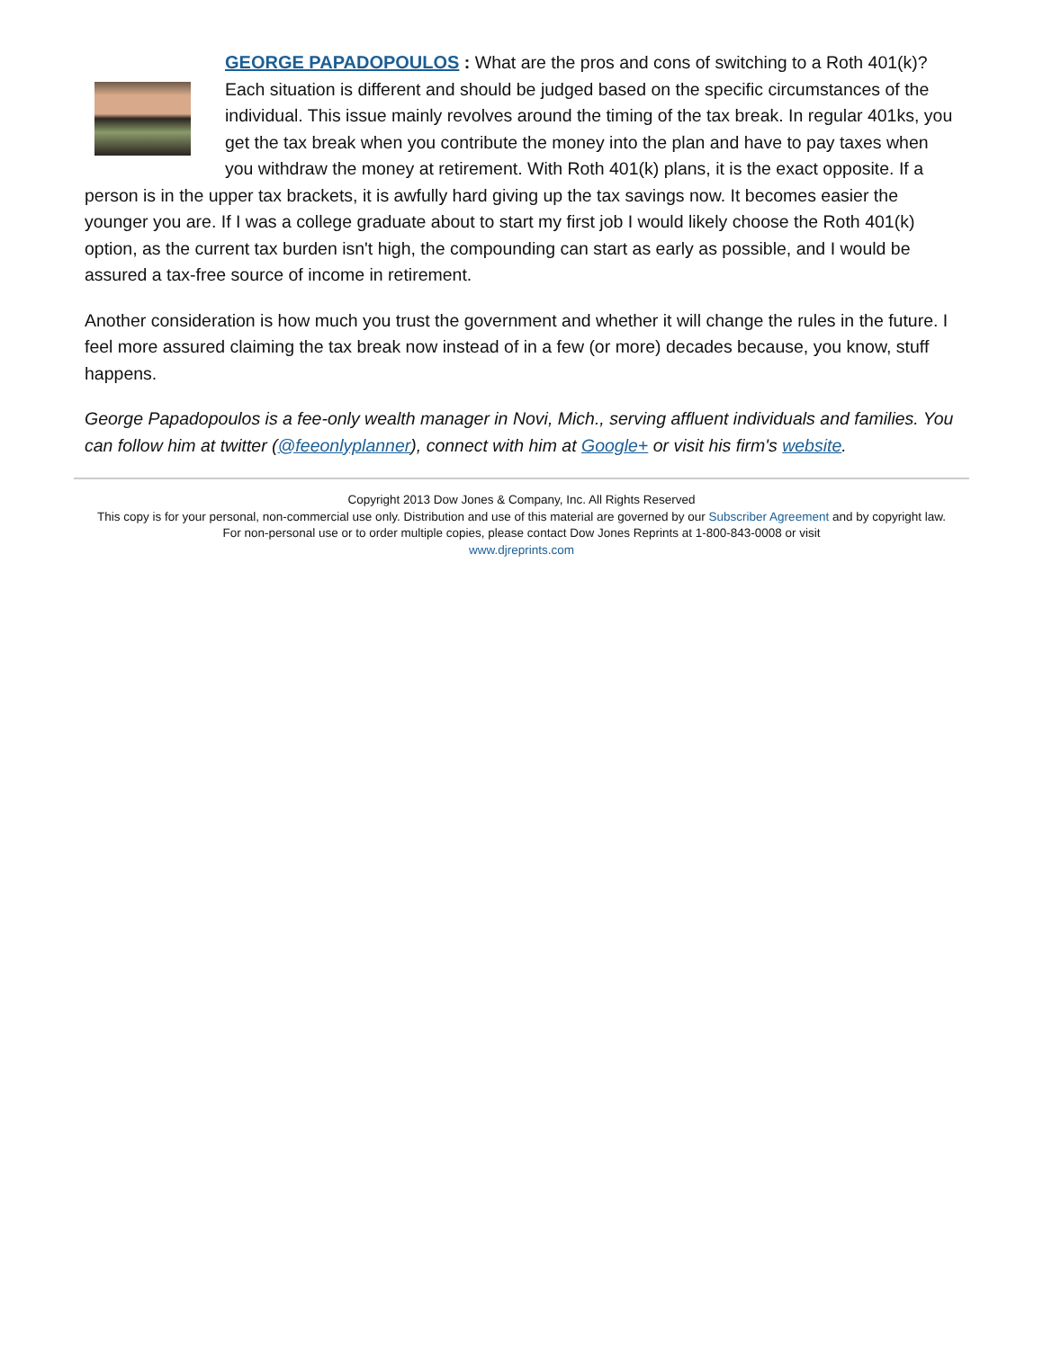GEORGE PAPADOPOULOS : What are the pros and cons of switching to a Roth 401(k)? Each situation is different and should be judged based on the specific circumstances of the individual. This issue mainly revolves around the timing of the tax break. In regular 401ks, you get the tax break when you contribute the money into the plan and have to pay taxes when you withdraw the money at retirement. With Roth 401(k) plans, it is the exact opposite. If a person is in the upper tax brackets, it is awfully hard giving up the tax savings now. It becomes easier the younger you are. If I was a college graduate about to start my first job I would likely choose the Roth 401(k) option, as the current tax burden isn't high, the compounding can start as early as possible, and I would be assured a tax-free source of income in retirement.
Another consideration is how much you trust the government and whether it will change the rules in the future. I feel more assured claiming the tax break now instead of in a few (or more) decades because, you know, stuff happens.
George Papadopoulos is a fee-only wealth manager in Novi, Mich., serving affluent individuals and families. You can follow him at twitter (@feeonlyplanner), connect with him at Google+ or visit his firm's website.
Copyright 2013 Dow Jones & Company, Inc. All Rights Reserved
This copy is for your personal, non-commercial use only. Distribution and use of this material are governed by our Subscriber Agreement and by copyright law. For non-personal use or to order multiple copies, please contact Dow Jones Reprints at 1-800-843-0008 or visit
www.djreprints.com